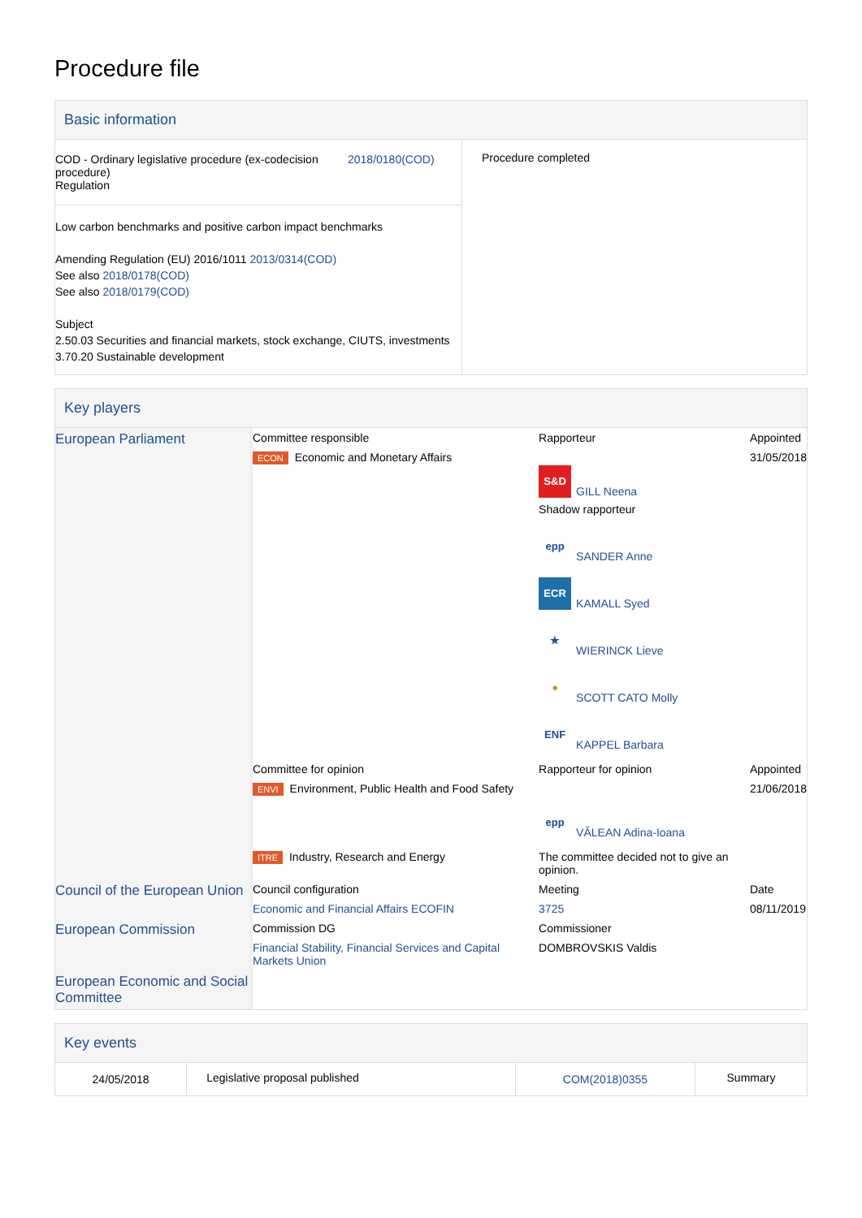Procedure file
Basic information
| COD - Ordinary legislative procedure (ex-codecision procedure) Regulation 2018/0180(COD) Low carbon benchmarks and positive carbon impact benchmarks Amending Regulation (EU) 2016/1011 2013/0314(COD) See also 2018/0178(COD) See also 2018/0179(COD) Subject 2.50.03 Securities and financial markets, stock exchange, CIUTS, investments 3.70.20 Sustainable development | Procedure completed |
Key players
| European Parliament | Committee responsible | Rapporteur | Appointed |
| | ECON Economic and Monetary Affairs | S&D GILL Neena Shadow rapporteur epp SANDER Anne ECR KAMALL Syed ★ WIERINCK Lieve ● SCOTT CATO Molly ENF KAPPEL Barbara | 31/05/2018 |
| | Committee for opinion | Rapporteur for opinion | Appointed |
| | ENVI Environment, Public Health and Food Safety | epp VĂLEAN Adina-Ioana | 21/06/2018 |
| | ITRE Industry, Research and Energy | The committee decided not to give an opinion. | |
| Council of the European Union | Council configuration | Meeting | Date |
| | Economic and Financial Affairs ECOFIN | 3725 | 08/11/2019 |
| European Commission | Commission DG | Commissioner | |
| | Financial Stability, Financial Services and Capital Markets Union | DOMBROVSKIS Valdis | |
| European Economic and Social Committee | | | |
Key events
| 24/05/2018 | Legislative proposal published | COM(2018)0355 | Summary |